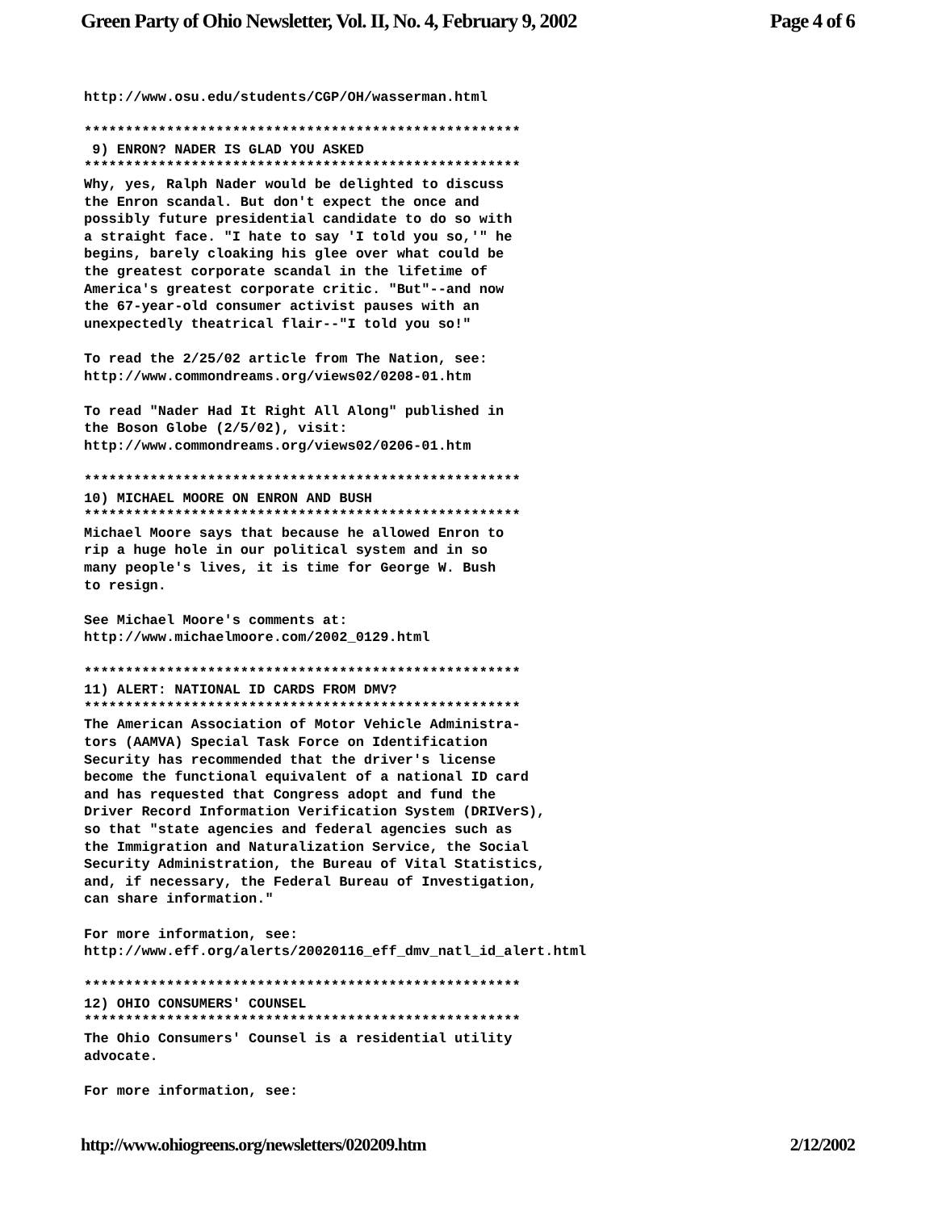Green Party of Ohio Newsletter, Vol. II, No. 4, February 9, 2002 Page 4 of 6
http://www.osu.edu/students/CGP/OH/wasserman.html

*****************************************************
 9) ENRON? NADER IS GLAD YOU ASKED
*****************************************************
Why, yes, Ralph Nader would be delighted to discuss
the Enron scandal. But don't expect the once and
possibly future presidential candidate to do so with
a straight face. "I hate to say 'I told you so,'" he
begins, barely cloaking his glee over what could be
the greatest corporate scandal in the lifetime of
America's greatest corporate critic. "But"--and now
the 67-year-old consumer activist pauses with an
unexpectedly theatrical flair--"I told you so!"

To read the 2/25/02 article from The Nation, see:
http://www.commondreams.org/views02/0208-01.htm

To read "Nader Had It Right All Along" published in
the Boson Globe (2/5/02), visit:
http://www.commondreams.org/views02/0206-01.htm

*****************************************************
10) MICHAEL MOORE ON ENRON AND BUSH
*****************************************************
Michael Moore says that because he allowed Enron to
rip a huge hole in our political system and in so
many people's lives, it is time for George W. Bush
to resign.

See Michael Moore's comments at:
http://www.michaelmoore.com/2002_0129.html

*****************************************************
11) ALERT: NATIONAL ID CARDS FROM DMV?
*****************************************************
The American Association of Motor Vehicle Administra-
tors (AAMVA) Special Task Force on Identification
Security has recommended that the driver's license
become the functional equivalent of a national ID card
and has requested that Congress adopt and fund the
Driver Record Information Verification System (DRIVerS),
so that "state agencies and federal agencies such as
the Immigration and Naturalization Service, the Social
Security Administration, the Bureau of Vital Statistics,
and, if necessary, the Federal Bureau of Investigation,
can share information."

For more information, see:
http://www.eff.org/alerts/20020116_eff_dmv_natl_id_alert.html

*****************************************************
12) OHIO CONSUMERS' COUNSEL
*****************************************************
The Ohio Consumers' Counsel is a residential utility
advocate.

For more information, see:
http://www.ohiogreens.org/newsletters/020209.htm 2/12/2002